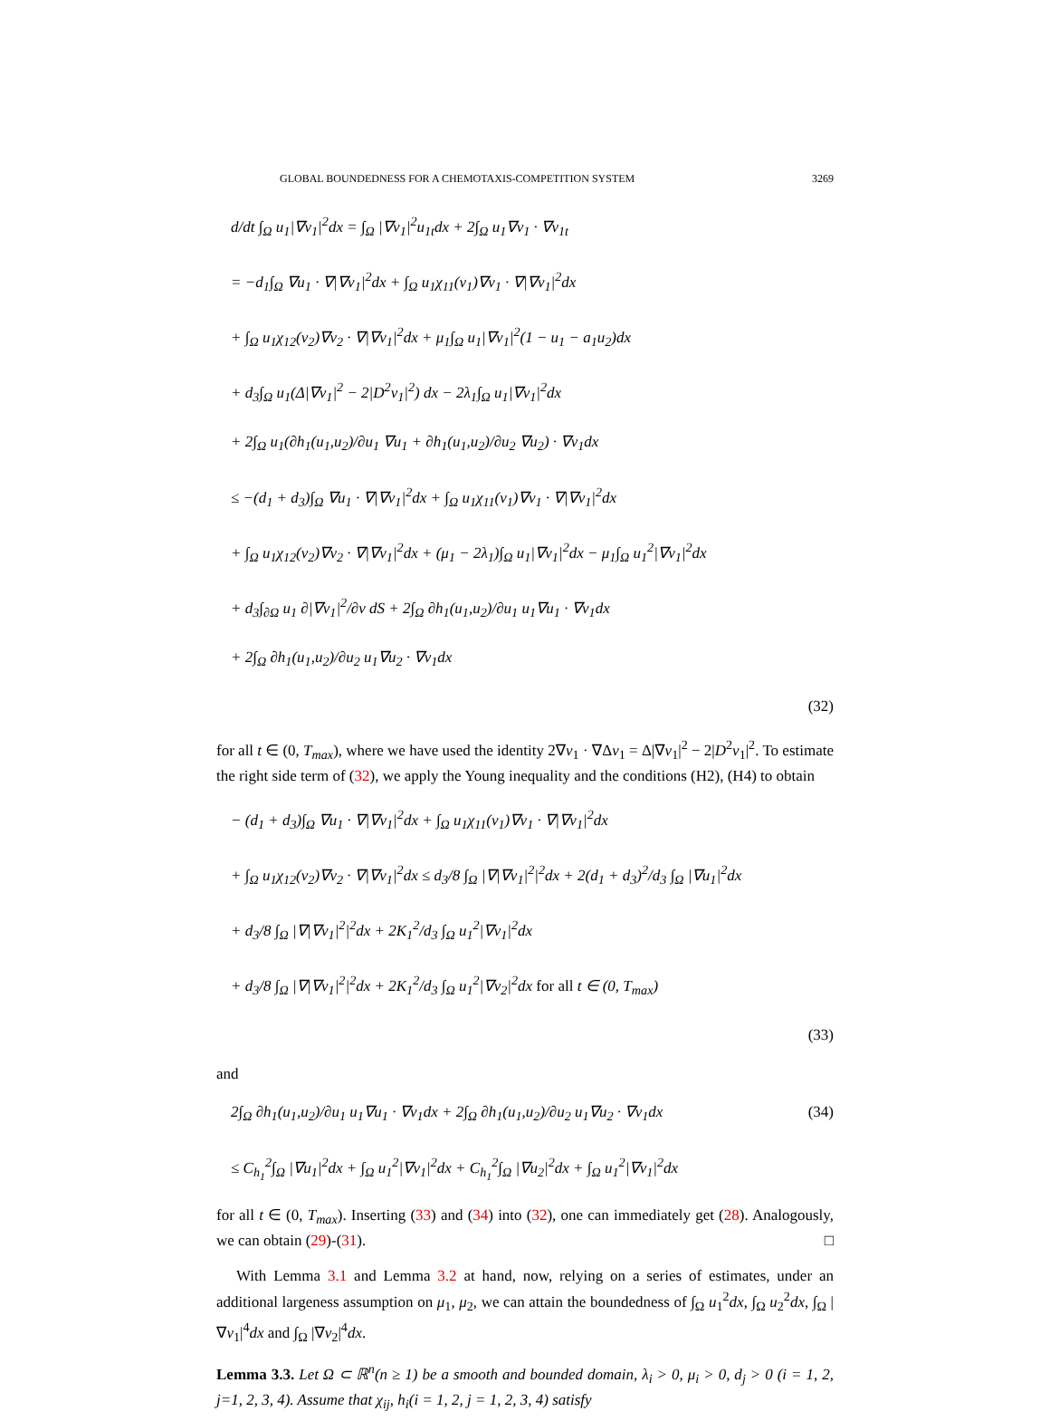GLOBAL BOUNDEDNESS FOR A CHEMOTAXIS-COMPETITION SYSTEM 3269
d/dt ∫<sub>Ω</sub> u<sub>1</sub>|∇v<sub>1</sub>|<sup>2</sup>dx = ∫<sub>Ω</sub> |∇v<sub>1</sub>|<sup>2</sup>u<sub>1t</sub>dx + 2∫<sub>Ω</sub> u<sub>1</sub>∇v<sub>1</sub> · ∇v<sub>1t</sub>
= −d<sub>1</sub>∫<sub>Ω</sub> ∇u<sub>1</sub> · ∇|∇v<sub>1</sub>|<sup>2</sup>dx + ∫<sub>Ω</sub> u<sub>1</sub>χ<sub>11</sub>(v<sub>1</sub>)∇v<sub>1</sub> · ∇|∇v<sub>1</sub>|<sup>2</sup>dx
+ ∫<sub>Ω</sub> u<sub>1</sub>χ<sub>12</sub>(v<sub>2</sub>)∇v<sub>2</sub> · ∇|∇v<sub>1</sub>|<sup>2</sup>dx + μ<sub>1</sub>∫<sub>Ω</sub> u<sub>1</sub>|∇v<sub>1</sub>|<sup>2</sup>(1 − u<sub>1</sub> − a<sub>1</sub>u<sub>2</sub>)dx
+ d<sub>3</sub>∫<sub>Ω</sub> u<sub>1</sub>(Δ|∇v<sub>1</sub>|<sup>2</sup> − 2|D<sup>2</sup>v<sub>1</sub>|<sup>2</sup>) dx − 2λ<sub>1</sub>∫<sub>Ω</sub> u<sub>1</sub>|∇v<sub>1</sub>|<sup>2</sup>dx
+ 2∫<sub>Ω</sub> u<sub>1</sub>(∂h<sub>1</sub>(u<sub>1</sub>,u<sub>2</sub>)/∂u<sub>1</sub> ∇u<sub>1</sub> + ∂h<sub>1</sub>(u<sub>1</sub>,u<sub>2</sub>)/∂u<sub>2</sub> ∇u<sub>2</sub>) · ∇v<sub>1</sub>dx
≤ −(d<sub>1</sub> + d<sub>3</sub>)∫<sub>Ω</sub> ∇u<sub>1</sub> · ∇|∇v<sub>1</sub>|<sup>2</sup>dx + ∫<sub>Ω</sub> u<sub>1</sub>χ<sub>11</sub>(v<sub>1</sub>)∇v<sub>1</sub> · ∇|∇v<sub>1</sub>|<sup>2</sup>dx
+ ∫<sub>Ω</sub> u<sub>1</sub>χ<sub>12</sub>(v<sub>2</sub>)∇v<sub>2</sub> · ∇|∇v<sub>1</sub>|<sup>2</sup>dx + (μ<sub>1</sub> − 2λ<sub>1</sub>)∫<sub>Ω</sub> u<sub>1</sub>|∇v<sub>1</sub>|<sup>2</sup>dx − μ<sub>1</sub>∫<sub>Ω</sub> u<sub>1</sub><sup>2</sup>|∇v<sub>1</sub>|<sup>2</sup>dx
+ d<sub>3</sub>∫<sub>∂Ω</sub> u<sub>1</sub> ∂|∇v<sub>1</sub>|<sup>2</sup>/∂ν dS + 2∫<sub>Ω</sub> ∂h<sub>1</sub>(u<sub>1</sub>,u<sub>2</sub>)/∂u<sub>1</sub> u<sub>1</sub>∇u<sub>1</sub> · ∇v<sub>1</sub>dx
+ 2∫<sub>Ω</sub> ∂h<sub>1</sub>(u<sub>1</sub>,u<sub>2</sub>)/∂u<sub>2</sub> u<sub>1</sub>∇u<sub>2</sub> · ∇v<sub>1</sub>dx
(32)
for all t ∈ (0, T<sub>max</sub>), where we have used the identity 2∇v<sub>1</sub> · ∇Δv<sub>1</sub> = Δ|∇v<sub>1</sub>|<sup>2</sup> − 2|D<sup>2</sup>v<sub>1</sub>|<sup>2</sup>. To estimate the right side term of (32), we apply the Young inequality and the conditions (H2), (H4) to obtain
− (d<sub>1</sub> + d<sub>3</sub>)∫<sub>Ω</sub> ∇u<sub>1</sub> · ∇|∇v<sub>1</sub>|<sup>2</sup>dx + ∫<sub>Ω</sub> u<sub>1</sub>χ<sub>11</sub>(v<sub>1</sub>)∇v<sub>1</sub> · ∇|∇v<sub>1</sub>|<sup>2</sup>dx
+ ∫<sub>Ω</sub> u<sub>1</sub>χ<sub>12</sub>(v<sub>2</sub>)∇v<sub>2</sub> · ∇|∇v<sub>1</sub>|<sup>2</sup>dx ≤ d<sub>3</sub>/8 ∫<sub>Ω</sub> |∇|∇v<sub>1</sub>|<sup>2</sup>|<sup>2</sup>dx + 2(d<sub>1</sub> + d<sub>3</sub>)<sup>2</sup>/d<sub>3</sub> ∫<sub>Ω</sub> |∇u<sub>1</sub>|<sup>2</sup>dx
+ d<sub>3</sub>/8 ∫<sub>Ω</sub> |∇|∇v<sub>1</sub>|<sup>2</sup>|<sup>2</sup>dx + 2K<sub>1</sub><sup>2</sup>/d<sub>3</sub> ∫<sub>Ω</sub> u<sub>1</sub><sup>2</sup>|∇v<sub>1</sub>|<sup>2</sup>dx
+ d<sub>3</sub>/8 ∫<sub>Ω</sub> |∇|∇v<sub>1</sub>|<sup>2</sup>|<sup>2</sup>dx + 2K<sub>1</sub><sup>2</sup>/d<sub>3</sub> ∫<sub>Ω</sub> u<sub>1</sub><sup>2</sup>|∇v<sub>2</sub>|<sup>2</sup>dx for all t ∈ (0, T<sub>max</sub>)
(33)
and
2∫<sub>Ω</sub> ∂h<sub>1</sub>(u<sub>1</sub>,u<sub>2</sub>)/∂u<sub>1</sub> u<sub>1</sub>∇u<sub>1</sub> · ∇v<sub>1</sub>dx + 2∫<sub>Ω</sub> ∂h<sub>1</sub>(u<sub>1</sub>,u<sub>2</sub>)/∂u<sub>2</sub> u<sub>1</sub>∇u<sub>2</sub> · ∇v<sub>1</sub>dx (34)
≤ C<sub>h<sub>1</sub></sub><sup>2</sup>∫<sub>Ω</sub> |∇u<sub>1</sub>|<sup>2</sup>dx + ∫<sub>Ω</sub> u<sub>1</sub><sup>2</sup>|∇v<sub>1</sub>|<sup>2</sup>dx + C<sub>h<sub>1</sub></sub><sup>2</sup>∫<sub>Ω</sub> |∇u<sub>2</sub>|<sup>2</sup>dx + ∫<sub>Ω</sub> u<sub>1</sub><sup>2</sup>|∇v<sub>1</sub>|<sup>2</sup>dx
for all t ∈ (0, T<sub>max</sub>). Inserting (33) and (34) into (32), one can immediately get (28). Analogously, we can obtain (29)-(31). □
With Lemma 3.1 and Lemma 3.2 at hand, now, relying on a series of estimates, under an additional largeness assumption on μ<sub>1</sub>, μ<sub>2</sub>, we can attain the boundedness of ∫<sub>Ω</sub> u<sub>1</sub><sup>2</sup>dx, ∫<sub>Ω</sub> u<sub>2</sub><sup>2</sup>dx, ∫<sub>Ω</sub> |∇v<sub>1</sub>|<sup>4</sup>dx and ∫<sub>Ω</sub> |∇v<sub>2</sub>|<sup>4</sup>dx.
Lemma 3.3. Let Ω ⊂ ℝ<sup>n</sup>(n ≥ 1) be a smooth and bounded domain, λ<sub>i</sub> > 0, μ<sub>i</sub> > 0, d<sub>j</sub> > 0 (i = 1, 2, j=1, 2, 3, 4). Assume that χ<sub>ij</sub>, h<sub>i</sub>(i = 1, 2, j = 1, 2, 3, 4) satisfy